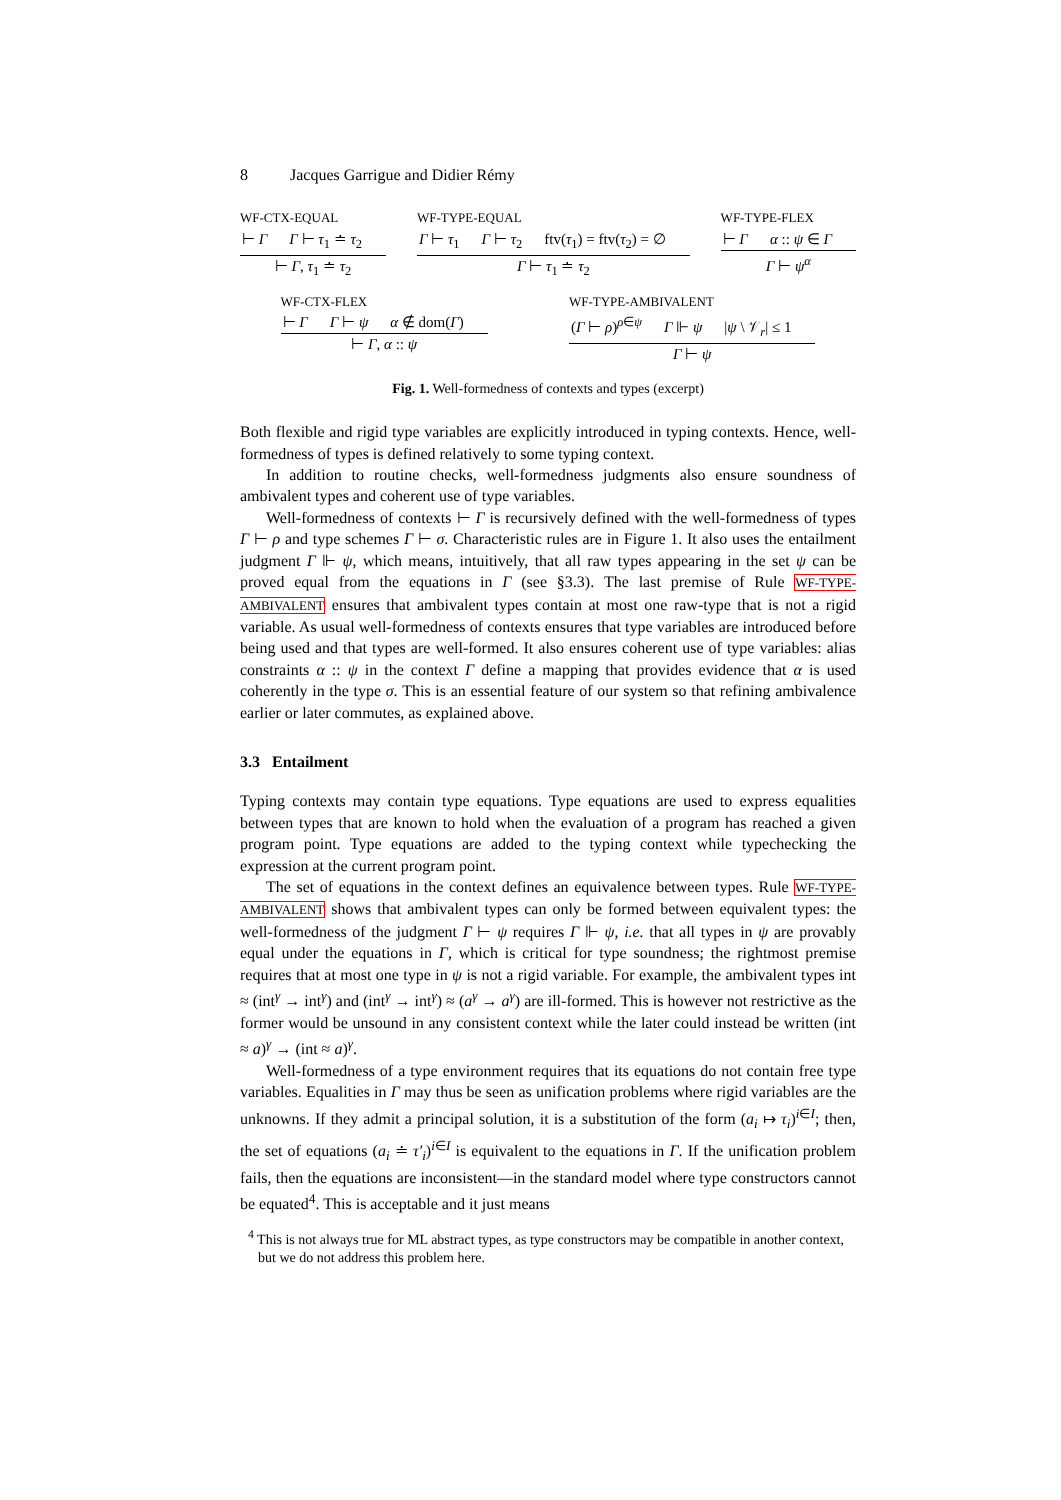8 Jacques Garrigue and Didier Rémy
WF-CTX-EQUAL
⊢ Γ Γ ⊢ τ<sub>1</sub> ≐ τ<sub>2</sub>
⊢ Γ, τ<sub>1</sub> ≐ τ<sub>2</sub>
WF-TYPE-EQUAL
Γ ⊢ τ<sub>1</sub> Γ ⊢ τ<sub>2</sub> ftv(τ<sub>1</sub>) = ftv(τ<sub>2</sub>) = ∅
Γ ⊢ τ<sub>1</sub> ≐ τ<sub>2</sub>
WF-TYPE-FLEX
⊢ Γ α :: ψ ∈ Γ
Γ ⊢ ψ<sup>α</sup>
WF-CTX-FLEX
⊢ Γ Γ ⊢ ψ α ∉ dom(Γ)
⊢ Γ, α :: ψ
WF-TYPE-AMBIVALENT
(Γ ⊢ ρ)<sup>ρ∈ψ</sup> Γ ⊩ ψ |ψ \ 𝒱<sub>r</sub>| ≤ 1
Γ ⊢ ψ
Fig. 1. Well-formedness of contexts and types (excerpt)
Both flexible and rigid type variables are explicitly introduced in typing contexts. Hence, well-formedness of types is defined relatively to some typing context.
In addition to routine checks, well-formedness judgments also ensure soundness of ambivalent types and coherent use of type variables.
Well-formedness of contexts ⊢ Γ is recursively defined with the well-formedness of types Γ ⊢ ρ and type schemes Γ ⊢ σ. Characteristic rules are in Figure 1. It also uses the entailment judgment Γ ⊩ ψ, which means, intuitively, that all raw types appearing in the set ψ can be proved equal from the equations in Γ (see §3.3). The last premise of Rule WF-TYPE-AMBIVALENT ensures that ambivalent types contain at most one raw-type that is not a rigid variable. As usual well-formedness of contexts ensures that type variables are introduced before being used and that types are well-formed. It also ensures coherent use of type variables: alias constraints α :: ψ in the context Γ define a mapping that provides evidence that α is used coherently in the type σ. This is an essential feature of our system so that refining ambivalence earlier or later commutes, as explained above.
3.3 Entailment
Typing contexts may contain type equations. Type equations are used to express equalities between types that are known to hold when the evaluation of a program has reached a given program point. Type equations are added to the typing context while typechecking the expression at the current program point.
The set of equations in the context defines an equivalence between types. Rule WF-TYPE-AMBIVALENT shows that ambivalent types can only be formed between equivalent types: the well-formedness of the judgment Γ ⊢ ψ requires Γ ⊩ ψ, i.e. that all types in ψ are provably equal under the equations in Γ, which is critical for type soundness; the rightmost premise requires that at most one type in ψ is not a rigid variable. For example, the ambivalent types int ≈ (int<sup>γ</sup> → int<sup>γ</sup>) and (int<sup>γ</sup> → int<sup>γ</sup>) ≈ (a<sup>γ</sup> → a<sup>γ</sup>) are ill-formed. This is however not restrictive as the former would be unsound in any consistent context while the later could instead be written (int ≈ a)<sup>γ</sup> → (int ≈ a)<sup>γ</sup>.
Well-formedness of a type environment requires that its equations do not contain free type variables. Equalities in Γ may thus be seen as unification problems where rigid variables are the unknowns. If they admit a principal solution, it is a substitution of the form (a<sub>i</sub> ↦ τ<sub>i</sub>)<sup>i∈I</sup>; then, the set of equations (a<sub>i</sub> ≐ τ′<sub>i</sub>)<sup>i∈I</sup> is equivalent to the equations in Γ. If the unification problem fails, then the equations are inconsistent—in the standard model where type constructors cannot be equated<sup>4</sup>. This is acceptable and it just means
<sup>4</sup> This is not always true for ML abstract types, as type constructors may be compatible in another context, but we do not address this problem here.